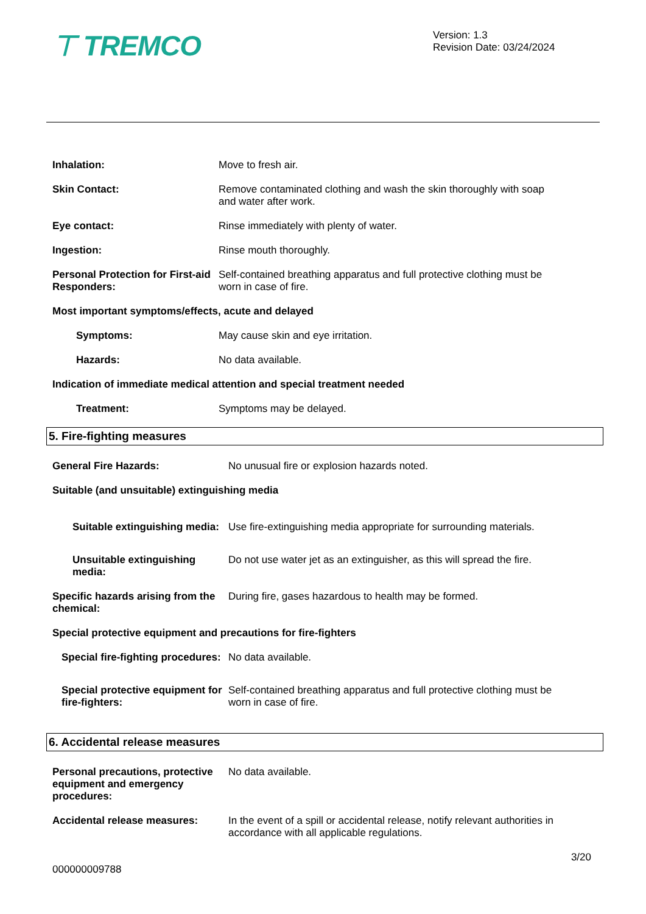⊤ TREMCO
Version: 1.3
Revision Date: 03/24/2024
Inhalation: Move to fresh air.
Skin Contact: Remove contaminated clothing and wash the skin thoroughly with soap and water after work.
Eye contact: Rinse immediately with plenty of water.
Ingestion: Rinse mouth thoroughly.
Personal Protection for First-aid Responders:
Self-contained breathing apparatus and full protective clothing must be worn in case of fire.
Most important symptoms/effects, acute and delayed
Symptoms: May cause skin and eye irritation.
Hazards: No data available.
Indication of immediate medical attention and special treatment needed
Treatment: Symptoms may be delayed.
5. Fire-fighting measures
General Fire Hazards: No unusual fire or explosion hazards noted.
Suitable (and unsuitable) extinguishing media
Suitable extinguishing media:
Use fire-extinguishing media appropriate for surrounding materials.
Unsuitable extinguishing media:
Do not use water jet as an extinguisher, as this will spread the fire.
Specific hazards arising from the chemical:
During fire, gases hazardous to health may be formed.
Special protective equipment and precautions for fire-fighters
Special fire-fighting procedures:
No data available.
Special protective equipment for fire-fighters:
Self-contained breathing apparatus and full protective clothing must be worn in case of fire.
6. Accidental release measures
Personal precautions, protective equipment and emergency procedures:
No data available.
Accidental release measures: In the event of a spill or accidental release, notify relevant authorities in accordance with all applicable regulations.
000000009788
3/20